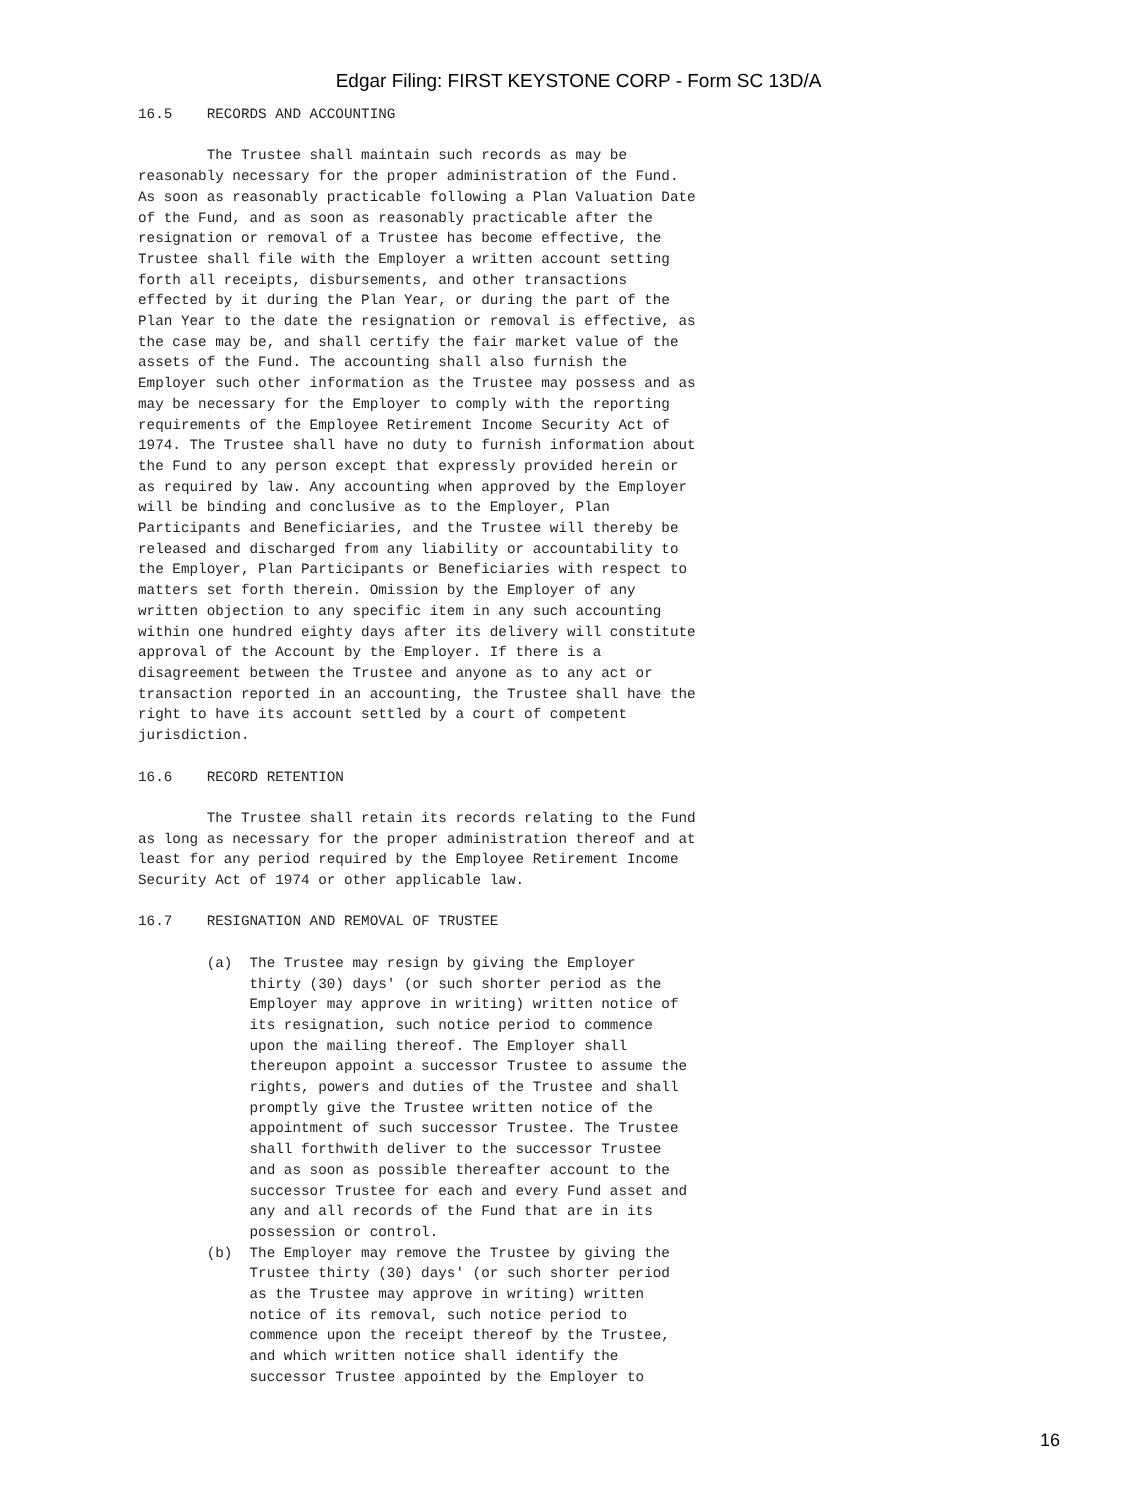Edgar Filing: FIRST KEYSTONE CORP - Form SC 13D/A
16.5    RECORDS AND ACCOUNTING

        The Trustee shall maintain such records as may be
reasonably necessary for the proper administration of the Fund.
As soon as reasonably practicable following a Plan Valuation Date
of the Fund, and as soon as reasonably practicable after the
resignation or removal of a Trustee has become effective, the
Trustee shall file with the Employer a written account setting
forth all receipts, disbursements, and other transactions
effected by it during the Plan Year, or during the part of the
Plan Year to the date the resignation or removal is effective, as
the case may be, and shall certify the fair market value of the
assets of the Fund. The accounting shall also furnish the
Employer such other information as the Trustee may possess and as
may be necessary for the Employer to comply with the reporting
requirements of the Employee Retirement Income Security Act of
1974. The Trustee shall have no duty to furnish information about
the Fund to any person except that expressly provided herein or
as required by law. Any accounting when approved by the Employer
will be binding and conclusive as to the Employer, Plan
Participants and Beneficiaries, and the Trustee will thereby be
released and discharged from any liability or accountability to
the Employer, Plan Participants or Beneficiaries with respect to
matters set forth therein. Omission by the Employer of any
written objection to any specific item in any such accounting
within one hundred eighty days after its delivery will constitute
approval of the Account by the Employer. If there is a
disagreement between the Trustee and anyone as to any act or
transaction reported in an accounting, the Trustee shall have the
right to have its account settled by a court of competent
jurisdiction.

16.6    RECORD RETENTION

        The Trustee shall retain its records relating to the Fund
as long as necessary for the proper administration thereof and at
least for any period required by the Employee Retirement Income
Security Act of 1974 or other applicable law.

16.7    RESIGNATION AND REMOVAL OF TRUSTEE

        (a)  The Trustee may resign by giving the Employer
             thirty (30) days' (or such shorter period as the
             Employer may approve in writing) written notice of
             its resignation, such notice period to commence
             upon the mailing thereof. The Employer shall
             thereupon appoint a successor Trustee to assume the
             rights, powers and duties of the Trustee and shall
             promptly give the Trustee written notice of the
             appointment of such successor Trustee. The Trustee
             shall forthwith deliver to the successor Trustee
             and as soon as possible thereafter account to the
             successor Trustee for each and every Fund asset and
             any and all records of the Fund that are in its
             possession or control.
        (b)  The Employer may remove the Trustee by giving the
             Trustee thirty (30) days' (or such shorter period
             as the Trustee may approve in writing) written
             notice of its removal, such notice period to
             commence upon the receipt thereof by the Trustee,
             and which written notice shall identify the
             successor Trustee appointed by the Employer to
16